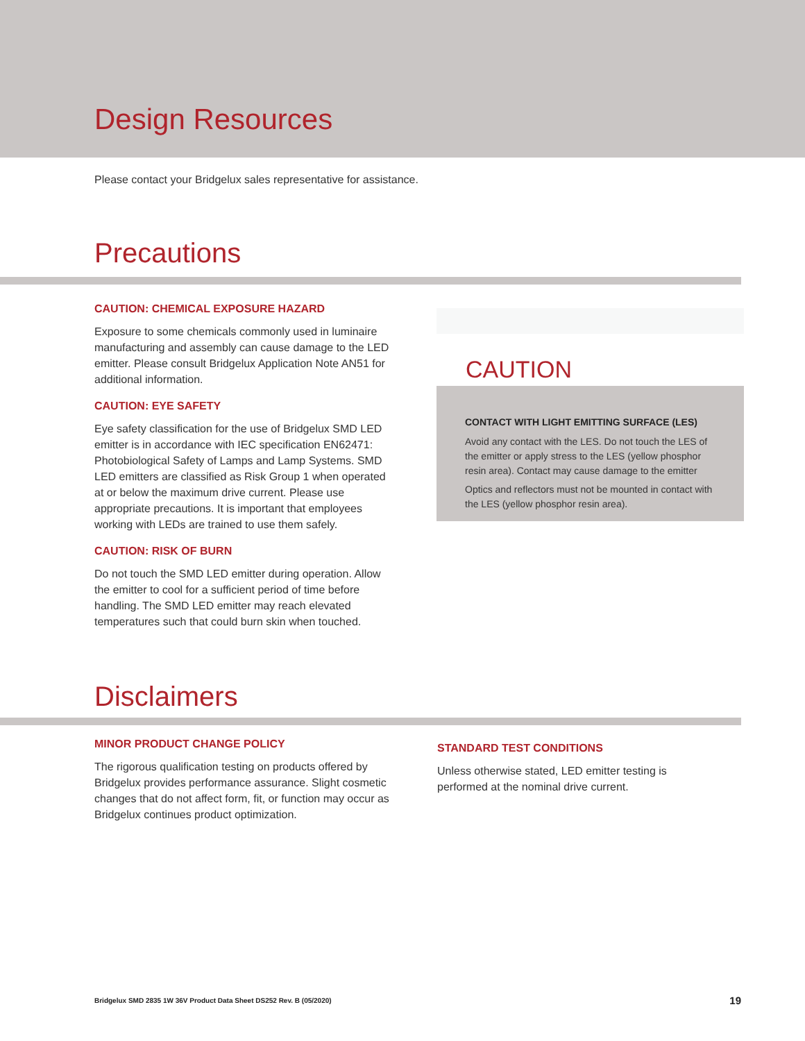Design Resources
Please contact your Bridgelux sales representative for assistance.
Precautions
CAUTION: CHEMICAL EXPOSURE HAZARD
Exposure to some chemicals commonly used in luminaire manufacturing and assembly can cause damage to the LED emitter. Please consult Bridgelux Application Note AN51 for additional information.
CAUTION: EYE SAFETY
Eye safety classification for the use of Bridgelux SMD LED emitter is in accordance with IEC specification EN62471: Photobiological Safety of Lamps and Lamp Systems. SMD LED emitters are classified as Risk Group 1 when operated at or below the maximum drive current. Please use appropriate precautions. It is important that employees working with LEDs are trained to use them safely.
CAUTION: RISK OF BURN
Do not touch the SMD LED emitter during operation. Allow the emitter to cool for a sufficient period of time before handling. The SMD LED emitter may reach elevated temperatures such that could burn skin when touched.
CAUTION
CONTACT WITH LIGHT EMITTING SURFACE (LES)
Avoid any contact with the LES. Do not touch the LES of the emitter or apply stress to the LES (yellow phosphor resin area). Contact may cause damage to the emitter
Optics and reflectors must not be mounted in contact with the LES (yellow phosphor resin area).
Disclaimers
MINOR PRODUCT CHANGE POLICY
The rigorous qualification testing on products offered by Bridgelux provides performance assurance. Slight cosmetic changes that do not affect form, fit, or function may occur as Bridgelux continues product optimization.
STANDARD TEST CONDITIONS
Unless otherwise stated, LED emitter testing is performed at the nominal drive current.
Bridgelux SMD 2835 1W 36V Product Data Sheet DS252 Rev. B (05/2020) 19